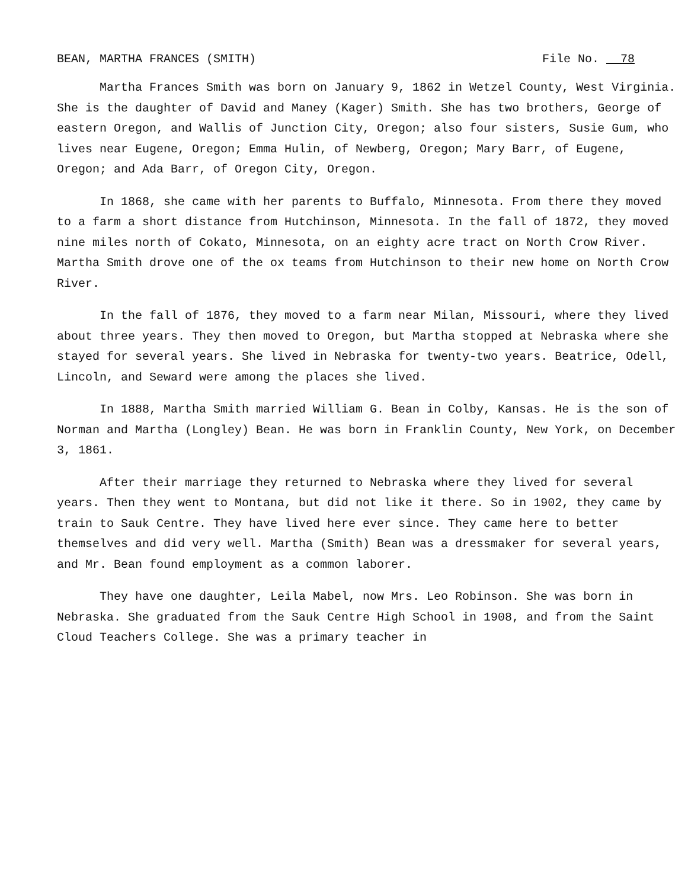BEAN, MARTHA FRANCES (SMITH) File No. 78
Martha Frances Smith was born on January 9, 1862 in Wetzel County, West Virginia. She is the daughter of David and Maney (Kager) Smith. She has two brothers, George of eastern Oregon, and Wallis of Junction City, Oregon; also four sisters, Susie Gum, who lives near Eugene, Oregon; Emma Hulin, of Newberg, Oregon; Mary Barr, of Eugene, Oregon; and Ada Barr, of Oregon City, Oregon.
In 1868, she came with her parents to Buffalo, Minnesota. From there they moved to a farm a short distance from Hutchinson, Minnesota. In the fall of 1872, they moved nine miles north of Cokato, Minnesota, on an eighty acre tract on North Crow River. Martha Smith drove one of the ox teams from Hutchinson to their new home on North Crow River.
In the fall of 1876, they moved to a farm near Milan, Missouri, where they lived about three years. They then moved to Oregon, but Martha stopped at Nebraska where she stayed for several years. She lived in Nebraska for twenty-two years. Beatrice, Odell, Lincoln, and Seward were among the places she lived.
In 1888, Martha Smith married William G. Bean in Colby, Kansas. He is the son of Norman and Martha (Longley) Bean. He was born in Franklin County, New York, on December 3, 1861.
After their marriage they returned to Nebraska where they lived for several years. Then they went to Montana, but did not like it there. So in 1902, they came by train to Sauk Centre. They have lived here ever since. They came here to better themselves and did very well. Martha (Smith) Bean was a dressmaker for several years, and Mr. Bean found employment as a common laborer.
They have one daughter, Leila Mabel, now Mrs. Leo Robinson. She was born in Nebraska. She graduated from the Sauk Centre High School in 1908, and from the Saint Cloud Teachers College. She was a primary teacher in